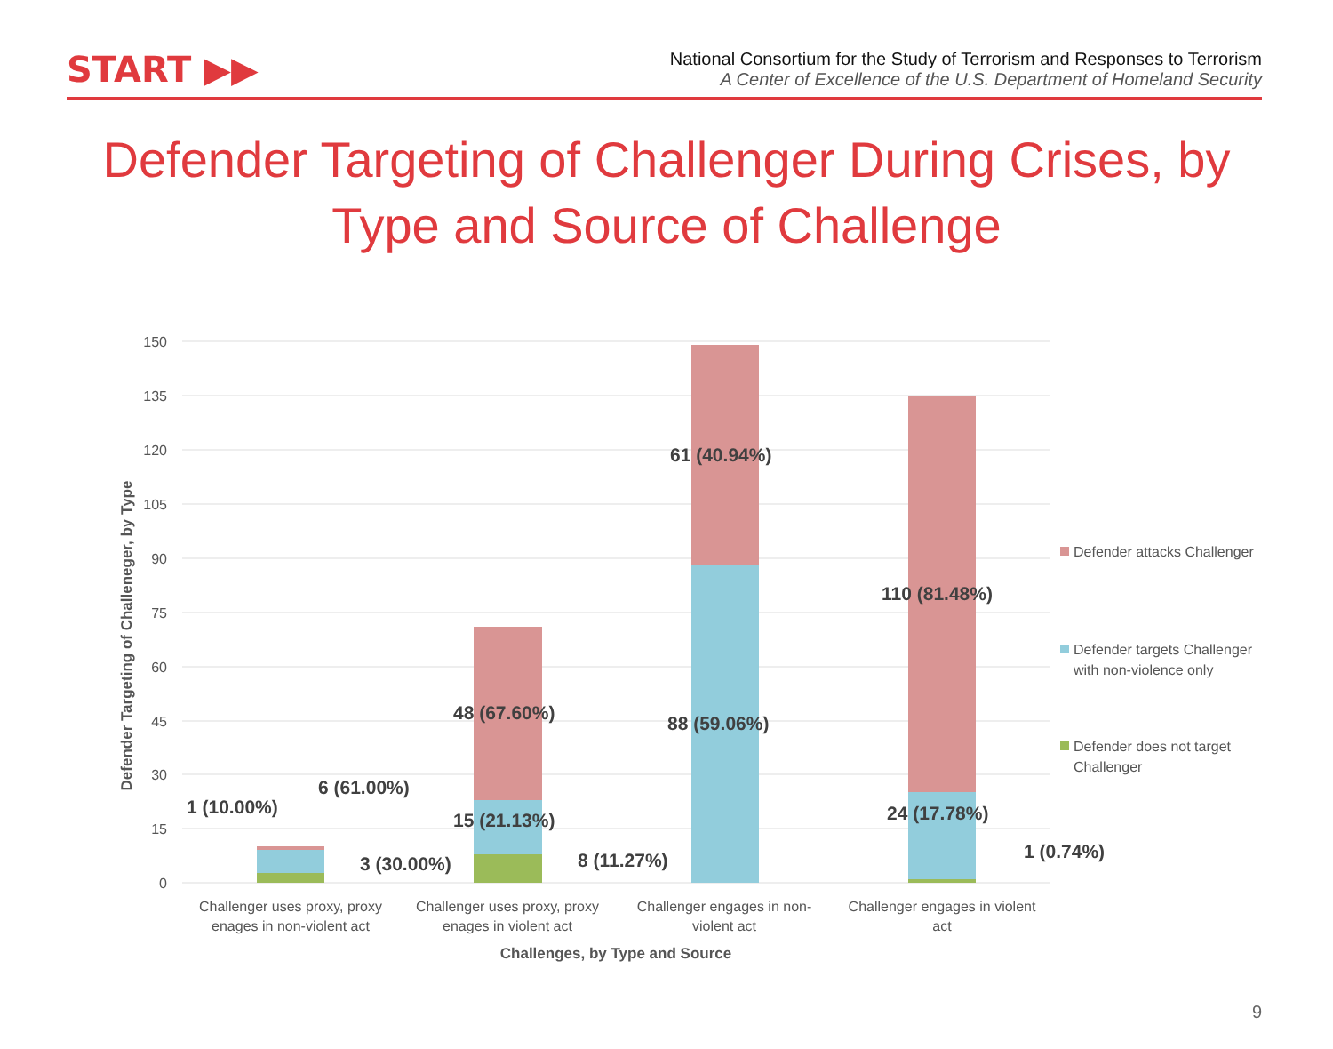START ▶▶
National Consortium for the Study of Terrorism and Responses to Terrorism
A Center of Excellence of the U.S. Department of Homeland Security
Defender Targeting of Challenger During Crises, by Type and Source of Challenge
150
135
120
105
90
75
60
45
30
15
0
Defender Targeting of Challeneger, by Type
1 (10.00%)
6 (61.00%)
3 (30.00%)
48 (67.60%)
15 (21.13%)
8 (11.27%)
61 (40.94%)
88 (59.06%)
110 (81.48%)
24 (17.78%)
1 (0.74%)
Challenger uses proxy, proxy
enages in non-violent act
Challenger uses proxy, proxy
enages in violent act
Challenger engages in non-
violent act
Challenger engages in violent
act
Challenges, by Type and Source
Defender attacks Challenger
Defender targets Challenger
with non-violence only
Defender does not target
Challenger
9